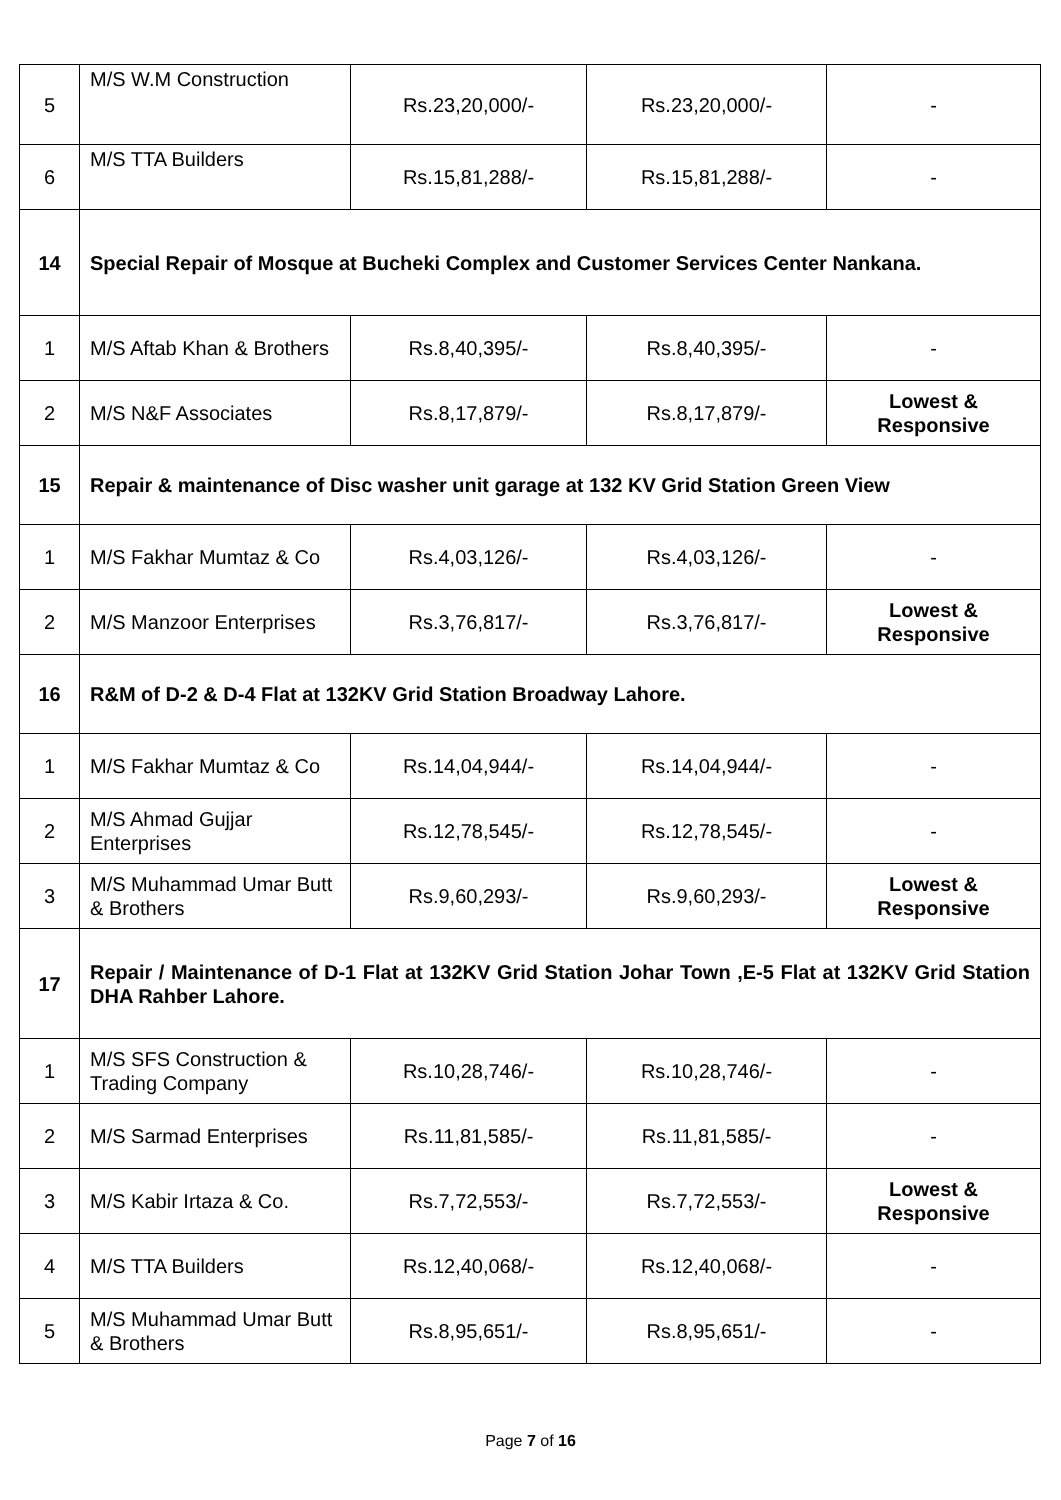| 5 | M/S W.M Construction | Rs.23,20,000/- | Rs.23,20,000/- | - |
| 6 | M/S TTA Builders | Rs.15,81,288/- | Rs.15,81,288/- | - |
| 14 | Special Repair of Mosque at Bucheki Complex and Customer Services Center Nankana. | | | |
| 1 | M/S Aftab Khan & Brothers | Rs.8,40,395/- | Rs.8,40,395/- | - |
| 2 | M/S N&F Associates | Rs.8,17,879/- | Rs.8,17,879/- | Lowest & Responsive |
| 15 | Repair & maintenance of Disc washer unit garage at 132 KV Grid Station Green View | | | |
| 1 | M/S Fakhar Mumtaz & Co | Rs.4,03,126/- | Rs.4,03,126/- | - |
| 2 | M/S Manzoor Enterprises | Rs.3,76,817/- | Rs.3,76,817/- | Lowest & Responsive |
| 16 | R&M of D-2 & D-4 Flat at 132KV Grid Station Broadway Lahore. | | | |
| 1 | M/S Fakhar Mumtaz & Co | Rs.14,04,944/- | Rs.14,04,944/- | - |
| 2 | M/S Ahmad Gujjar Enterprises | Rs.12,78,545/- | Rs.12,78,545/- | - |
| 3 | M/S Muhammad Umar Butt & Brothers | Rs.9,60,293/- | Rs.9,60,293/- | Lowest & Responsive |
| 17 | Repair / Maintenance of D-1 Flat at 132KV Grid Station Johar Town ,E-5 Flat at 132KV Grid Station DHA Rahber Lahore. | | | |
| 1 | M/S SFS Construction & Trading Company | Rs.10,28,746/- | Rs.10,28,746/- | - |
| 2 | M/S Sarmad Enterprises | Rs.11,81,585/- | Rs.11,81,585/- | - |
| 3 | M/S Kabir Irtaza & Co. | Rs.7,72,553/- | Rs.7,72,553/- | Lowest & Responsive |
| 4 | M/S TTA Builders | Rs.12,40,068/- | Rs.12,40,068/- | - |
| 5 | M/S Muhammad Umar Butt & Brothers | Rs.8,95,651/- | Rs.8,95,651/- | - |
Page 7 of 16